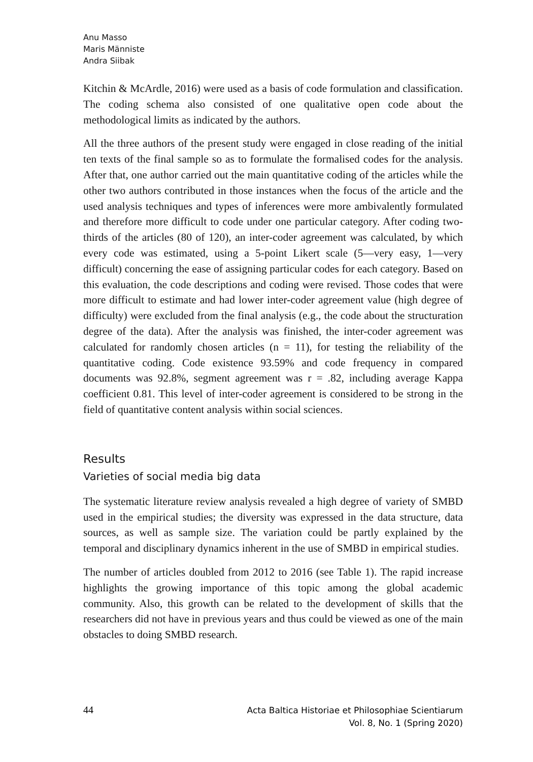Anu Masso
Maris Männiste
Andra Siibak
Kitchin & McArdle, 2016) were used as a basis of code formulation and classification. The coding schema also consisted of one qualitative open code about the methodological limits as indicated by the authors.
All the three authors of the present study were engaged in close reading of the initial ten texts of the final sample so as to formulate the formalised codes for the analysis. After that, one author carried out the main quantitative coding of the articles while the other two authors contributed in those instances when the focus of the article and the used analysis techniques and types of inferences were more ambivalently formulated and therefore more difficult to code under one particular category. After coding two-thirds of the articles (80 of 120), an inter-coder agreement was calculated, by which every code was estimated, using a 5-point Likert scale (5—very easy, 1—very difficult) concerning the ease of assigning particular codes for each category. Based on this evaluation, the code descriptions and coding were revised. Those codes that were more difficult to estimate and had lower inter-coder agreement value (high degree of difficulty) were excluded from the final analysis (e.g., the code about the structuration degree of the data). After the analysis was finished, the inter-coder agreement was calculated for randomly chosen articles (n = 11), for testing the reliability of the quantitative coding. Code existence 93.59% and code frequency in compared documents was 92.8%, segment agreement was r = .82, including average Kappa coefficient 0.81. This level of inter-coder agreement is considered to be strong in the field of quantitative content analysis within social sciences.
Results
Varieties of social media big data
The systematic literature review analysis revealed a high degree of variety of SMBD used in the empirical studies; the diversity was expressed in the data structure, data sources, as well as sample size. The variation could be partly explained by the temporal and disciplinary dynamics inherent in the use of SMBD in empirical studies.
The number of articles doubled from 2012 to 2016 (see Table 1). The rapid increase highlights the growing importance of this topic among the global academic community. Also, this growth can be related to the development of skills that the researchers did not have in previous years and thus could be viewed as one of the main obstacles to doing SMBD research.
44 Acta Baltica Historiae et Philosophiae Scientiarum
Vol. 8, No. 1 (Spring 2020)